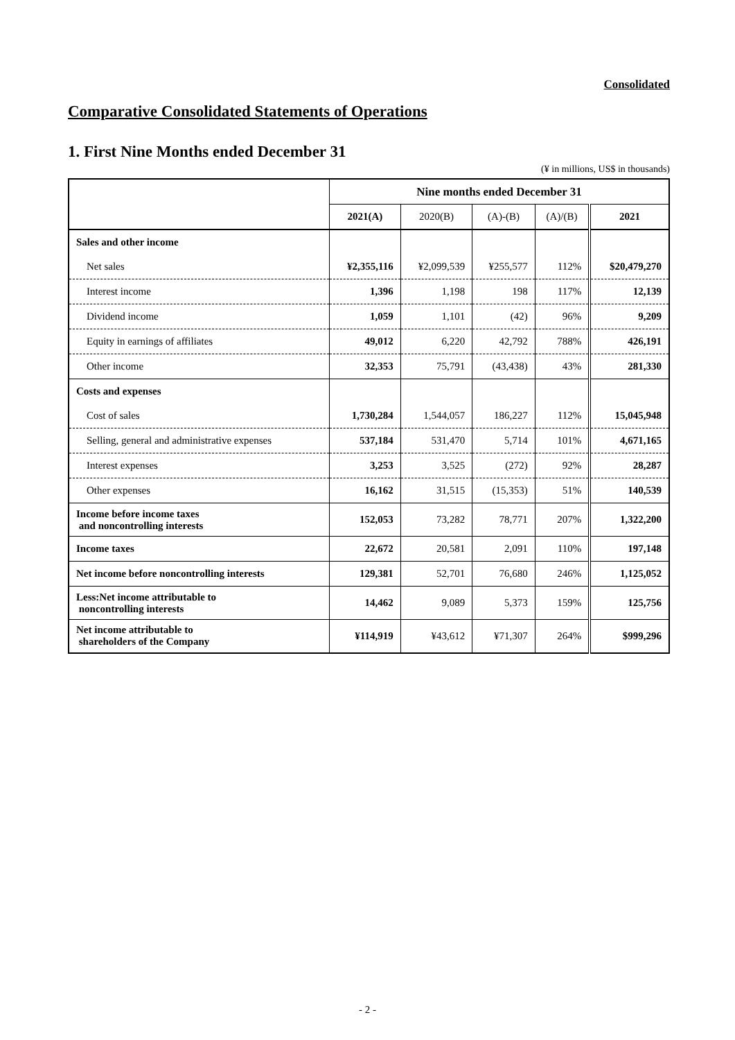Consolidated
Comparative Consolidated Statements of Operations
1. First Nine Months ended December 31
(¥ in millions, US$ in thousands)
| | Nine months ended December 31 | | | | |
| --- | --- | --- | --- | --- | --- |
| | 2021(A) | 2020(B) | (A)-(B) | (A)/(B) | 2021 |
| Sales and other income | | | | | |
| Net sales | ¥2,355,116 | ¥2,099,539 | ¥255,577 | 112% | $20,479,270 |
| Interest income | 1,396 | 1,198 | 198 | 117% | 12,139 |
| Dividend income | 1,059 | 1,101 | (42) | 96% | 9,209 |
| Equity in earnings of affiliates | 49,012 | 6,220 | 42,792 | 788% | 426,191 |
| Other income | 32,353 | 75,791 | (43,438) | 43% | 281,330 |
| Costs and expenses | | | | | |
| Cost of sales | 1,730,284 | 1,544,057 | 186,227 | 112% | 15,045,948 |
| Selling, general and administrative expenses | 537,184 | 531,470 | 5,714 | 101% | 4,671,165 |
| Interest expenses | 3,253 | 3,525 | (272) | 92% | 28,287 |
| Other expenses | 16,162 | 31,515 | (15,353) | 51% | 140,539 |
| Income before income taxes and noncontrolling interests | 152,053 | 73,282 | 78,771 | 207% | 1,322,200 |
| Income taxes | 22,672 | 20,581 | 2,091 | 110% | 197,148 |
| Net income before noncontrolling interests | 129,381 | 52,701 | 76,680 | 246% | 1,125,052 |
| Less:Net income attributable to noncontrolling interests | 14,462 | 9,089 | 5,373 | 159% | 125,756 |
| Net income attributable to shareholders of the Company | ¥114,919 | ¥43,612 | ¥71,307 | 264% | $999,296 |
- 2 -